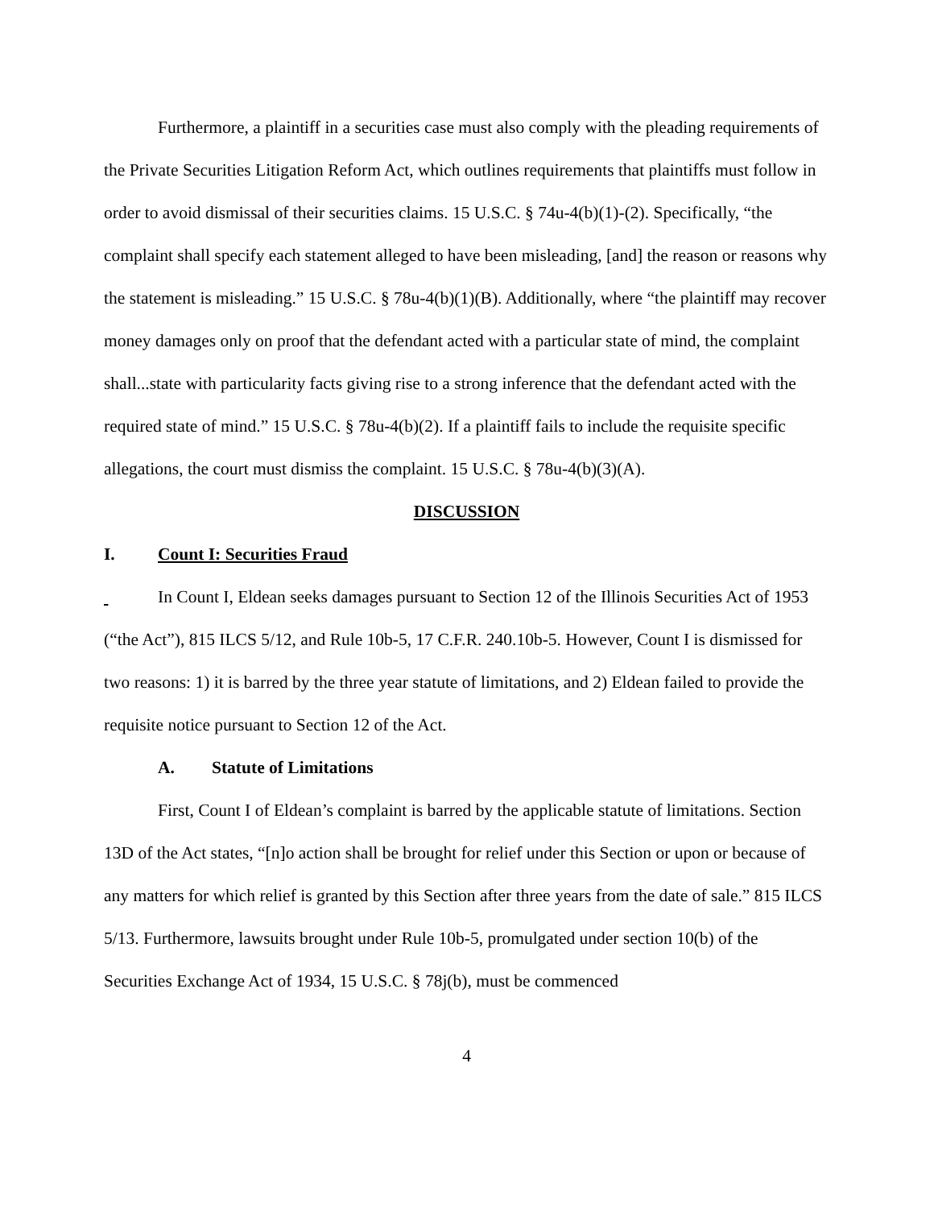Furthermore, a plaintiff in a securities case must also comply with the pleading requirements of the Private Securities Litigation Reform Act, which outlines requirements that plaintiffs must follow in order to avoid dismissal of their securities claims. 15 U.S.C. § 74u-4(b)(1)-(2). Specifically, “the complaint shall specify each statement alleged to have been misleading, [and] the reason or reasons why the statement is misleading.” 15 U.S.C. § 78u-4(b)(1)(B). Additionally, where “the plaintiff may recover money damages only on proof that the defendant acted with a particular state of mind, the complaint shall...state with particularity facts giving rise to a strong inference that the defendant acted with the required state of mind.” 15 U.S.C. § 78u-4(b)(2). If a plaintiff fails to include the requisite specific allegations, the court must dismiss the complaint. 15 U.S.C. § 78u-4(b)(3)(A).
DISCUSSION
I. Count I: Securities Fraud
In Count I, Eldean seeks damages pursuant to Section 12 of the Illinois Securities Act of 1953 (“the Act”), 815 ILCS 5/12, and Rule 10b-5, 17 C.F.R. 240.10b-5. However, Count I is dismissed for two reasons: 1) it is barred by the three year statute of limitations, and 2) Eldean failed to provide the requisite notice pursuant to Section 12 of the Act.
A. Statute of Limitations
First, Count I of Eldean’s complaint is barred by the applicable statute of limitations. Section 13D of the Act states, “[n]o action shall be brought for relief under this Section or upon or because of any matters for which relief is granted by this Section after three years from the date of sale.” 815 ILCS 5/13. Furthermore, lawsuits brought under Rule 10b-5, promulgated under section 10(b) of the Securities Exchange Act of 1934, 15 U.S.C. § 78j(b), must be commenced
4